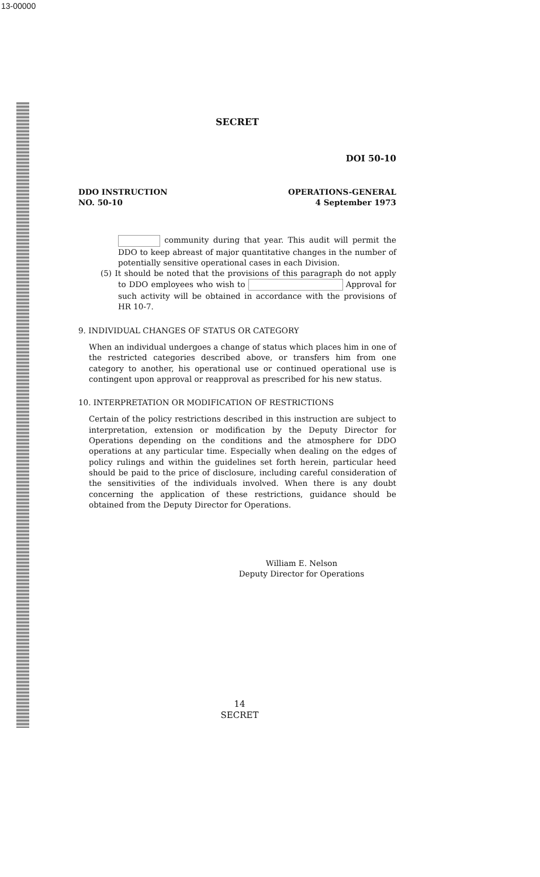13-00000
SECRET
DOI 50-10
DDO INSTRUCTION
NO. 50-10
OPERATIONS-GENERAL
4 September 1973
community during that year. This audit will permit the DDO to keep abreast of major quantitative changes in the number of potentially sensitive operational cases in each Division.
(5) It should be noted that the provisions of this paragraph do not apply to DDO employees who wish to Approval for such activity will be obtained in accordance with the provisions of HR 10-7.
9. INDIVIDUAL CHANGES OF STATUS OR CATEGORY
When an individual undergoes a change of status which places him in one of the restricted categories described above, or transfers him from one category to another, his operational use or continued operational use is contingent upon approval or reapproval as prescribed for his new status.
10. INTERPRETATION OR MODIFICATION OF RESTRICTIONS
Certain of the policy restrictions described in this instruction are subject to interpretation, extension or modification by the Deputy Director for Operations depending on the conditions and the atmosphere for DDO operations at any particular time. Especially when dealing on the edges of policy rulings and within the guidelines set forth herein, particular heed should be paid to the price of disclosure, including careful consideration of the sensitivities of the individuals involved. When there is any doubt concerning the application of these restrictions, guidance should be obtained from the Deputy Director for Operations.
William E. Nelson
Deputy Director for Operations
14
SECRET